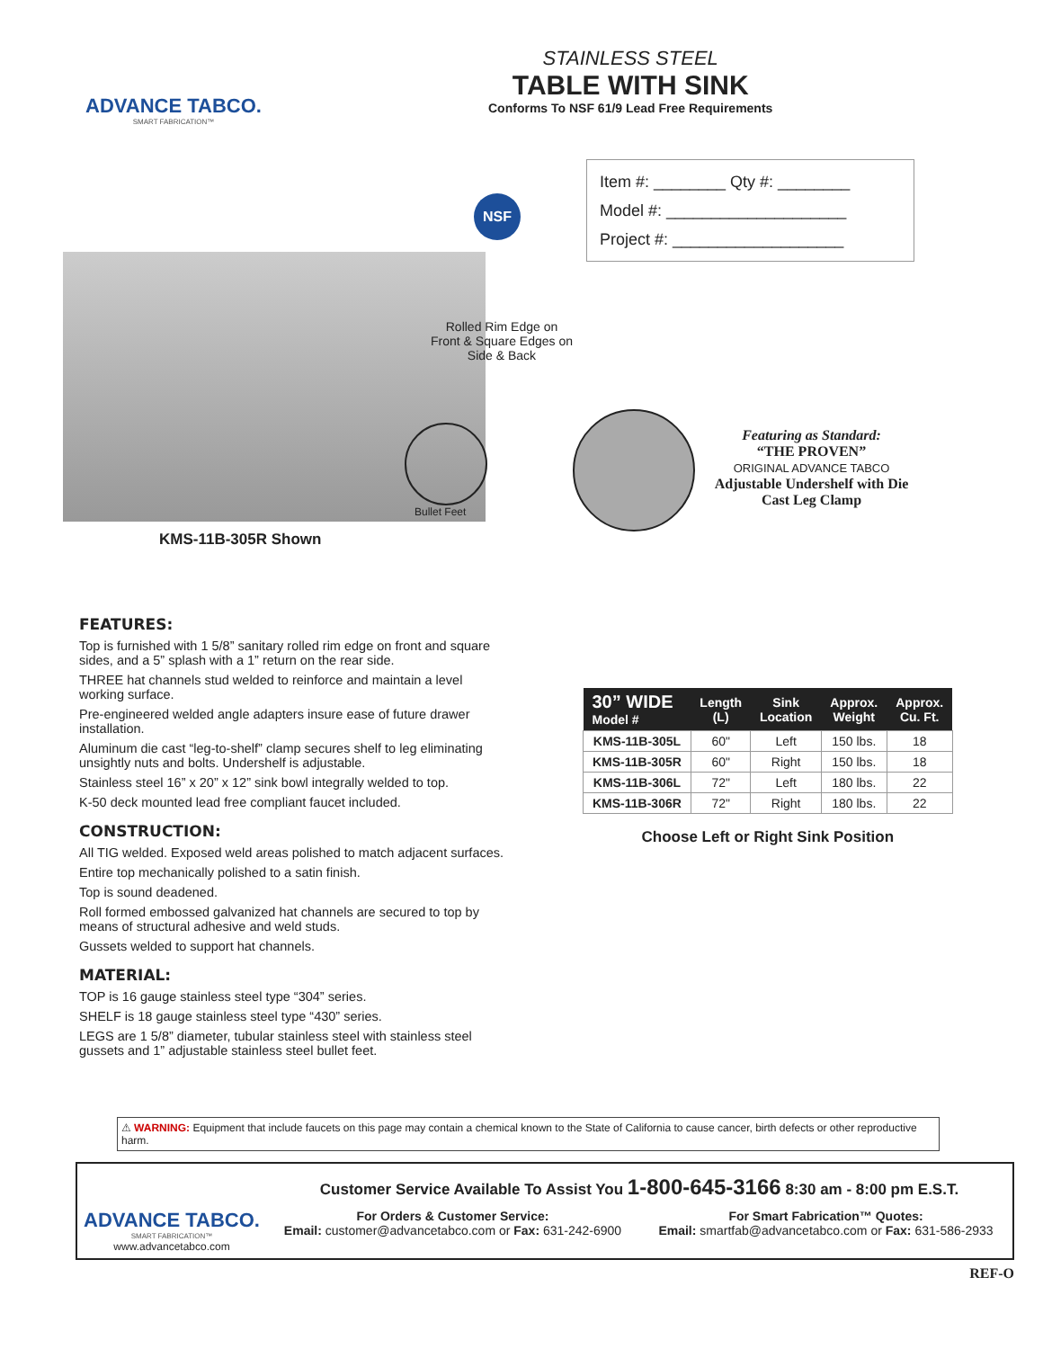ADVANCE TABCO.
SMART FABRICATION™
STAINLESS STEEL
TABLE WITH SINK
Conforms To NSF 61/9 Lead Free Requirements
NSF
Item #: ________ Qty #: ________
Model #: ____________________
Project #: ___________________
Rolled Rim Edge on Front & Square Edges on Side & Back
Bullet Feet
Featuring as Standard:
“THE PROVEN”
ORIGINAL ADVANCE TABCO
Adjustable Undershelf with Die Cast Leg Clamp
KMS-11B-305R Shown
FEATURES:
Top is furnished with 1 5/8” sanitary rolled rim edge on front and square sides, and a 5” splash with a 1” return on the rear side.
THREE hat channels stud welded to reinforce and maintain a level working surface.
Pre-engineered welded angle adapters insure ease of future drawer installation.
Aluminum die cast “leg-to-shelf” clamp secures shelf to leg eliminating unsightly nuts and bolts. Undershelf is adjustable.
Stainless steel 16” x 20” x 12” sink bowl integrally welded to top.
K-50 deck mounted lead free compliant faucet included.
CONSTRUCTION:
All TIG welded. Exposed weld areas polished to match adjacent surfaces.
Entire top mechanically polished to a satin finish.
Top is sound deadened.
Roll formed embossed galvanized hat channels are secured to top by means of structural adhesive and weld studs.
Gussets welded to support hat channels.
MATERIAL:
TOP is 16 gauge stainless steel type “304” series.
SHELF is 18 gauge stainless steel type “430” series.
LEGS are 1 5/8” diameter, tubular stainless steel with stainless steel gussets and 1” adjustable stainless steel bullet feet.
| 30” WIDE Model # | Length (L) | Sink Location | Approx. Weight | Approx. Cu. Ft. |
| --- | --- | --- | --- | --- |
| KMS-11B-305L | 60" | Left | 150 lbs. | 18 |
| KMS-11B-305R | 60" | Right | 150 lbs. | 18 |
| KMS-11B-306L | 72" | Left | 180 lbs. | 22 |
| KMS-11B-306R | 72" | Right | 180 lbs. | 22 |
Choose Left or Right Sink Position
⚠ WARNING: Equipment that include faucets on this page may contain a chemical known to the State of California to cause cancer, birth defects or other reproductive harm.
ADVANCE TABCO.
SMART FABRICATION™
www.advancetabco.com
Customer Service Available To Assist You 1-800-645-3166 8:30 am - 8:00 pm E.S.T.
For Orders & Customer Service:
Email: customer@advancetabco.com or Fax: 631-242-6900
For Smart Fabrication™ Quotes:
Email: smartfab@advancetabco.com or Fax: 631-586-2933
REF-O